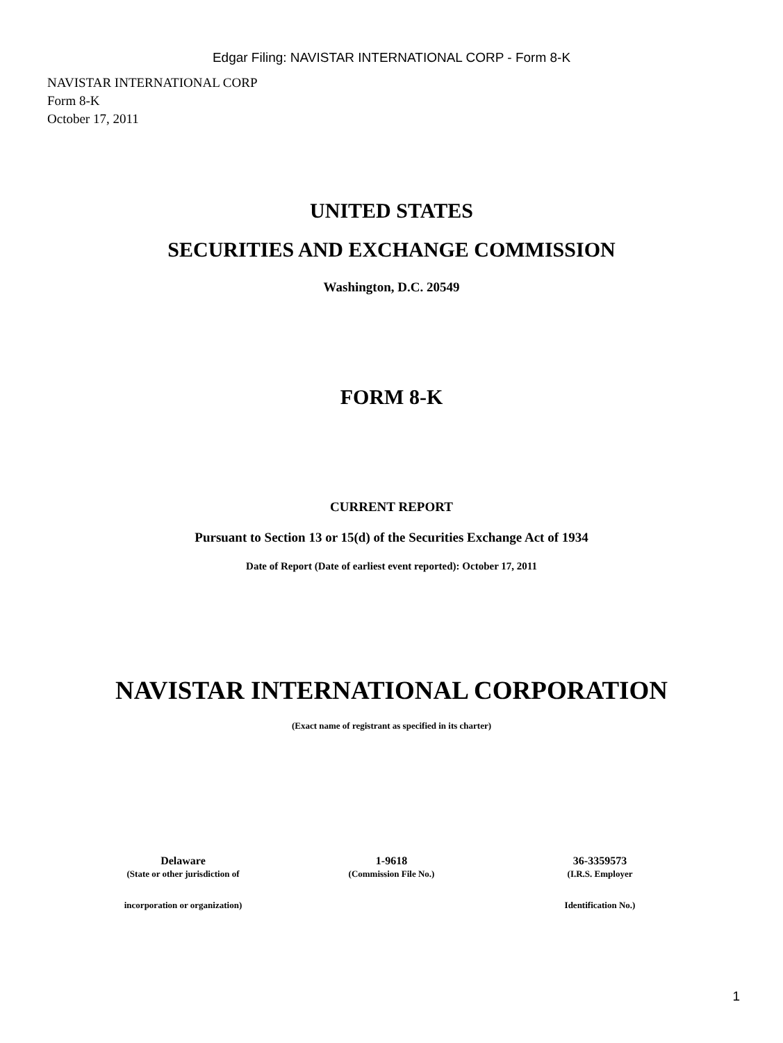Edgar Filing: NAVISTAR INTERNATIONAL CORP - Form 8-K
NAVISTAR INTERNATIONAL CORP
Form 8-K
October 17, 2011
UNITED STATES
SECURITIES AND EXCHANGE COMMISSION
Washington, D.C. 20549
FORM 8-K
CURRENT REPORT
Pursuant to Section 13 or 15(d) of the Securities Exchange Act of 1934
Date of Report (Date of earliest event reported): October 17, 2011
NAVISTAR INTERNATIONAL CORPORATION
(Exact name of registrant as specified in its charter)
| Delaware | 1-9618 | 36-3359573 |
| (State or other jurisdiction of | (Commission File No.) | (I.R.S. Employer |
| incorporation or organization) | | Identification No.) |
1